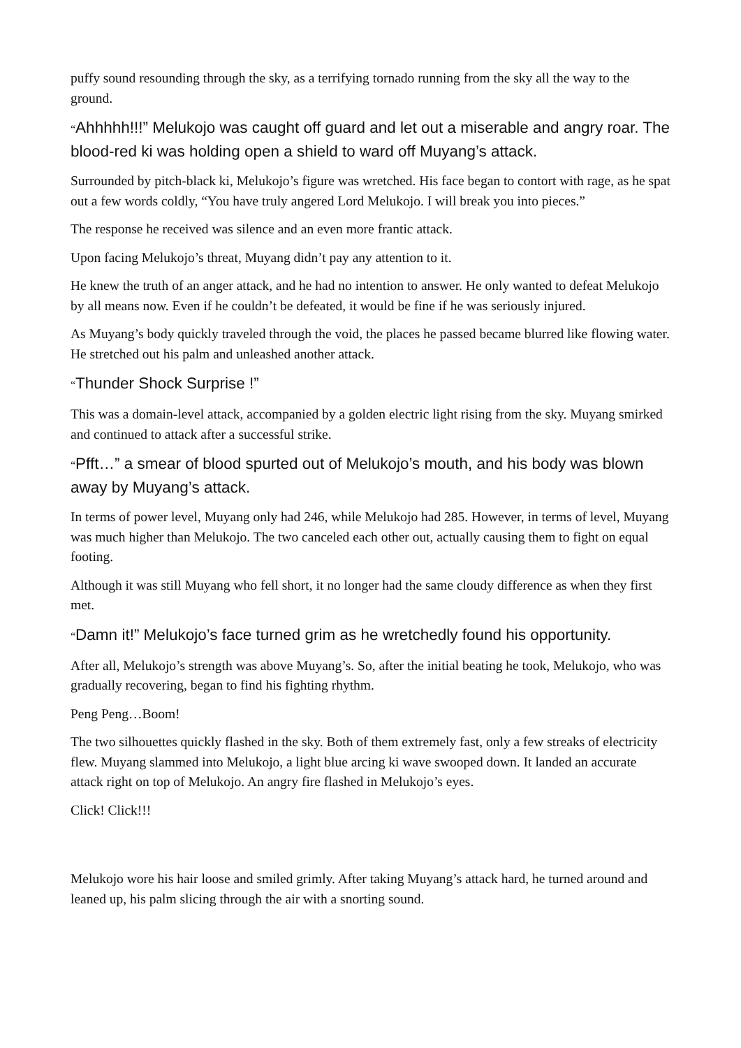puffy sound resounding through the sky, as a terrifying tornado running from the sky all the way to the ground.
“Ahhhhh!!!” Melukojo was caught off guard and let out a miserable and angry roar. The blood-red ki was holding open a shield to ward off Muyang’s attack.
Surrounded by pitch-black ki, Melukojo’s figure was wretched. His face began to contort with rage, as he spat out a few words coldly, “You have truly angered Lord Melukojo. I will break you into pieces.”
The response he received was silence and an even more frantic attack.
Upon facing Melukojo’s threat, Muyang didn’t pay any attention to it.
He knew the truth of an anger attack, and he had no intention to answer. He only wanted to defeat Melukojo by all means now. Even if he couldn’t be defeated, it would be fine if he was seriously injured.
As Muyang’s body quickly traveled through the void, the places he passed became blurred like flowing water. He stretched out his palm and unleashed another attack.
“Thunder Shock Surprise !”
This was a domain-level attack, accompanied by a golden electric light rising from the sky. Muyang smirked and continued to attack after a successful strike.
“Pfft…” a smear of blood spurted out of Melukojo’s mouth, and his body was blown away by Muyang’s attack.
In terms of power level, Muyang only had 246, while Melukojo had 285. However, in terms of level, Muyang was much higher than Melukojo. The two canceled each other out, actually causing them to fight on equal footing.
Although it was still Muyang who fell short, it no longer had the same cloudy difference as when they first met.
“Damn it!” Melukojo’s face turned grim as he wretchedly found his opportunity.
After all, Melukojo’s strength was above Muyang’s. So, after the initial beating he took, Melukojo, who was gradually recovering, began to find his fighting rhythm.
Peng Peng…Boom!
The two silhouettes quickly flashed in the sky. Both of them extremely fast, only a few streaks of electricity flew. Muyang slammed into Melukojo, a light blue arcing ki wave swooped down. It landed an accurate attack right on top of Melukojo. An angry fire flashed in Melukojo’s eyes.
Click! Click!!!
Melukojo wore his hair loose and smiled grimly. After taking Muyang’s attack hard, he turned around and leaned up, his palm slicing through the air with a snorting sound.